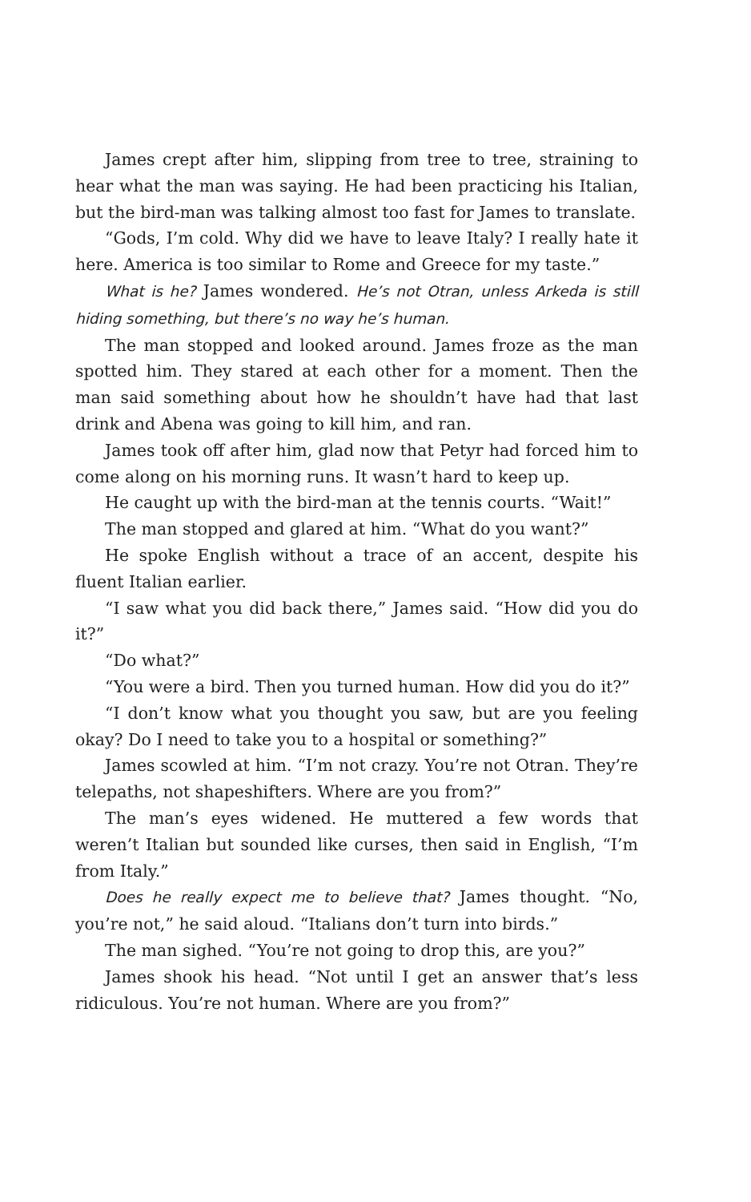James crept after him, slipping from tree to tree, straining to hear what the man was saying. He had been practicing his Italian, but the bird-man was talking almost too fast for James to translate.
“Gods, I’m cold. Why did we have to leave Italy? I really hate it here. America is too similar to Rome and Greece for my taste.”
What is he? James wondered. He’s not Otran, unless Arkeda is still hiding something, but there’s no way he’s human.
The man stopped and looked around. James froze as the man spotted him. They stared at each other for a moment. Then the man said something about how he shouldn’t have had that last drink and Abena was going to kill him, and ran.
James took off after him, glad now that Petyr had forced him to come along on his morning runs. It wasn’t hard to keep up.
He caught up with the bird-man at the tennis courts. “Wait!”
The man stopped and glared at him. “What do you want?”
He spoke English without a trace of an accent, despite his fluent Italian earlier.
“I saw what you did back there,” James said. “How did you do it?”
“Do what?”
“You were a bird. Then you turned human. How did you do it?”
“I don’t know what you thought you saw, but are you feeling okay? Do I need to take you to a hospital or something?”
James scowled at him. “I’m not crazy. You’re not Otran. They’re telepaths, not shapeshifters. Where are you from?”
The man’s eyes widened. He muttered a few words that weren’t Italian but sounded like curses, then said in English, “I’m from Italy.”
Does he really expect me to believe that? James thought. “No, you’re not,” he said aloud. “Italians don’t turn into birds.”
The man sighed. “You’re not going to drop this, are you?”
James shook his head. “Not until I get an answer that’s less ridiculous. You’re not human. Where are you from?”